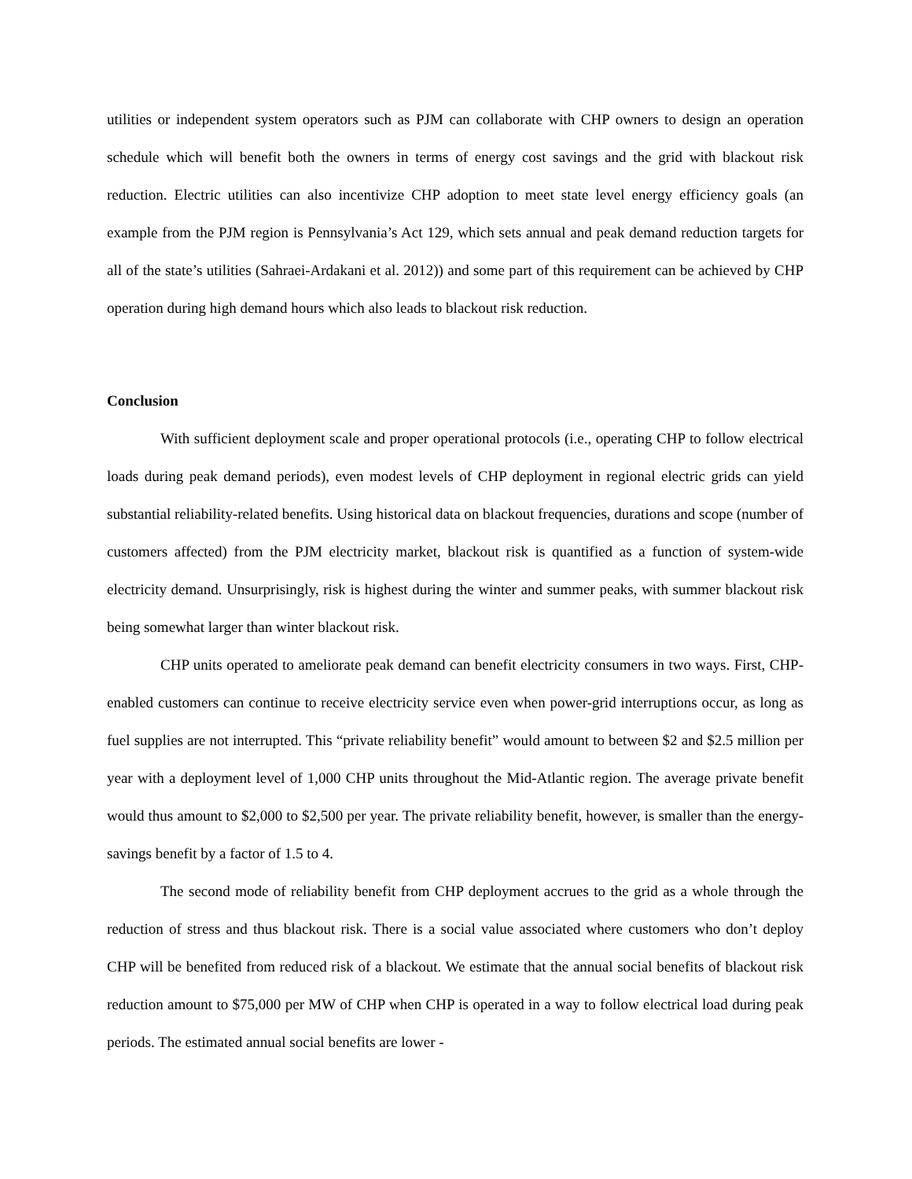utilities or independent system operators such as PJM can collaborate with CHP owners to design an operation schedule which will benefit both the owners in terms of energy cost savings and the grid with blackout risk reduction. Electric utilities can also incentivize CHP adoption to meet state level energy efficiency goals (an example from the PJM region is Pennsylvania’s Act 129, which sets annual and peak demand reduction targets for all of the state’s utilities (Sahraei-Ardakani et al. 2012)) and some part of this requirement can be achieved by CHP operation during high demand hours which also leads to blackout risk reduction.
Conclusion
With sufficient deployment scale and proper operational protocols (i.e., operating CHP to follow electrical loads during peak demand periods), even modest levels of CHP deployment in regional electric grids can yield substantial reliability-related benefits. Using historical data on blackout frequencies, durations and scope (number of customers affected) from the PJM electricity market, blackout risk is quantified as a function of system-wide electricity demand. Unsurprisingly, risk is highest during the winter and summer peaks, with summer blackout risk being somewhat larger than winter blackout risk.
CHP units operated to ameliorate peak demand can benefit electricity consumers in two ways. First, CHP-enabled customers can continue to receive electricity service even when power-grid interruptions occur, as long as fuel supplies are not interrupted. This “private reliability benefit” would amount to between $2 and $2.5 million per year with a deployment level of 1,000 CHP units throughout the Mid-Atlantic region. The average private benefit would thus amount to $2,000 to $2,500 per year. The private reliability benefit, however, is smaller than the energy-savings benefit by a factor of 1.5 to 4.
The second mode of reliability benefit from CHP deployment accrues to the grid as a whole through the reduction of stress and thus blackout risk. There is a social value associated where customers who don’t deploy CHP will be benefited from reduced risk of a blackout. We estimate that the annual social benefits of blackout risk reduction amount to $75,000 per MW of CHP when CHP is operated in a way to follow electrical load during peak periods. The estimated annual social benefits are lower -